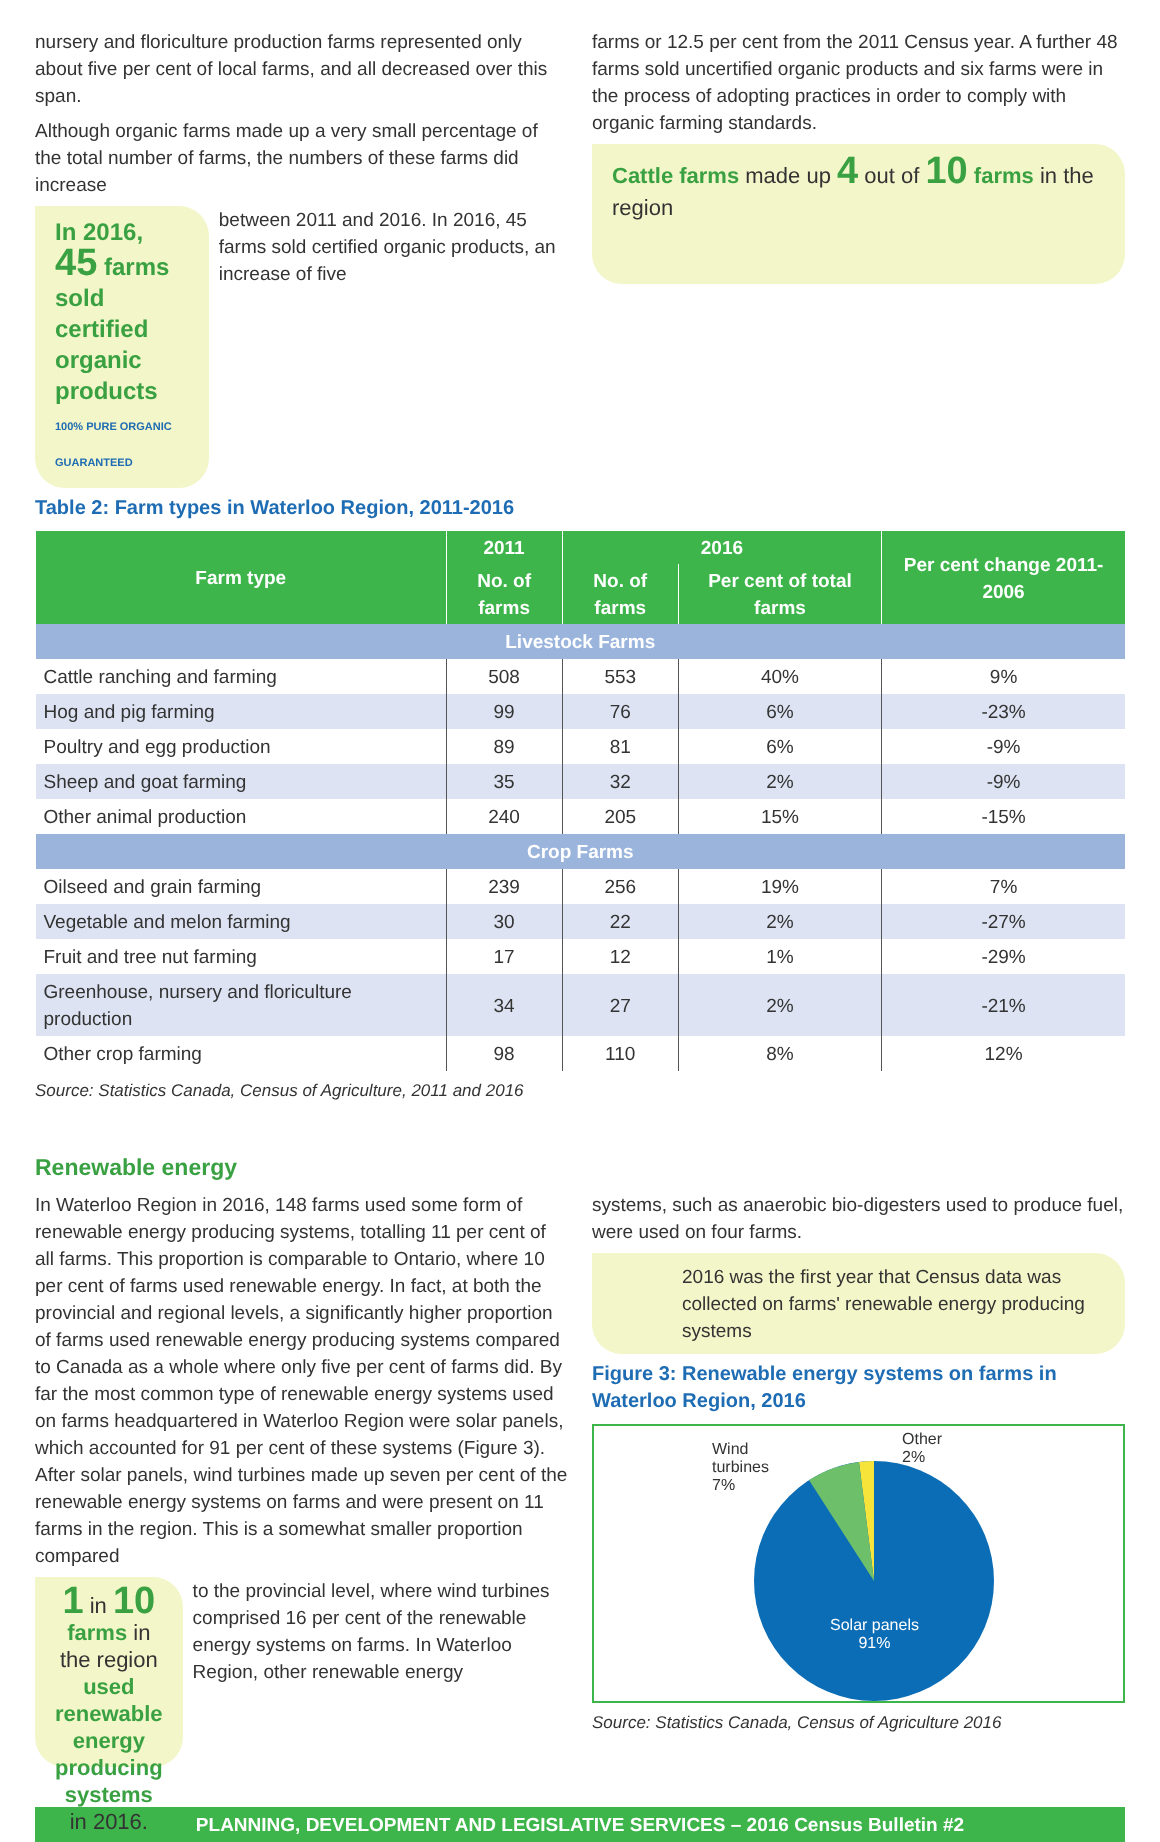nursery and floriculture production farms represented only about five per cent of local farms, and all decreased over this span.
Although organic farms made up a very small percentage of the total number of farms, the numbers of these farms did increase
In 2016, 45 farms sold certified organic products
100% PURE ORGANIC GUARANTEED
between 2011 and 2016. In 2016, 45 farms sold certified organic products, an increase of five
Table 2: Farm types in Waterloo Region, 2011-2016
farms or 12.5 per cent from the 2011 Census year. A further 48 farms sold uncertified organic products and six farms were in the process of adopting practices in order to comply with organic farming standards.
Cattle farms made up 4 out of 10 farms in the region
| Farm type | 2011 | 2016 | | Per cent change 2011-2006 |
| --- | --- | --- | --- | --- |
| | No. of farms | No. of farms | Per cent of total farms | |
| Livestock Farms | | | | |
| Cattle ranching and farming | 508 | 553 | 40% | 9% |
| Hog and pig farming | 99 | 76 | 6% | -23% |
| Poultry and egg production | 89 | 81 | 6% | -9% |
| Sheep and goat farming | 35 | 32 | 2% | -9% |
| Other animal production | 240 | 205 | 15% | -15% |
| Crop Farms | | | | |
| Oilseed and grain farming | 239 | 256 | 19% | 7% |
| Vegetable and melon farming | 30 | 22 | 2% | -27% |
| Fruit and tree nut farming | 17 | 12 | 1% | -29% |
| Greenhouse, nursery and floriculture production | 34 | 27 | 2% | -21% |
| Other crop farming | 98 | 110 | 8% | 12% |
Source: Statistics Canada, Census of Agriculture, 2011 and 2016
Renewable energy
In Waterloo Region in 2016, 148 farms used some form of renewable energy producing systems, totalling 11 per cent of all farms. This proportion is comparable to Ontario, where 10 per cent of farms used renewable energy. In fact, at both the provincial and regional levels, a significantly higher proportion of farms used renewable energy producing systems compared to Canada as a whole where only five per cent of farms did. By far the most common type of renewable energy systems used on farms headquartered in Waterloo Region were solar panels, which accounted for 91 per cent of these systems (Figure 3). After solar panels, wind turbines made up seven per cent of the renewable energy systems on farms and were present on 11 farms in the region. This is a somewhat smaller proportion compared
1 in 10 farms in the region used renewable energy producing systems in 2016.
to the provincial level, where wind turbines comprised 16 per cent of the renewable energy systems on farms. In Waterloo Region, other renewable energy
systems, such as anaerobic bio-digesters used to produce fuel, were used on four farms.
2016 was the first year that Census data was collected on farms' renewable energy producing systems
Figure 3: Renewable energy systems on farms in Waterloo Region, 2016
Wind
turbines
7%
Other
2%
Solar panels
91%
Source: Statistics Canada, Census of Agriculture 2016
PLANNING, DEVELOPMENT AND LEGISLATIVE SERVICES – 2016 Census Bulletin #2